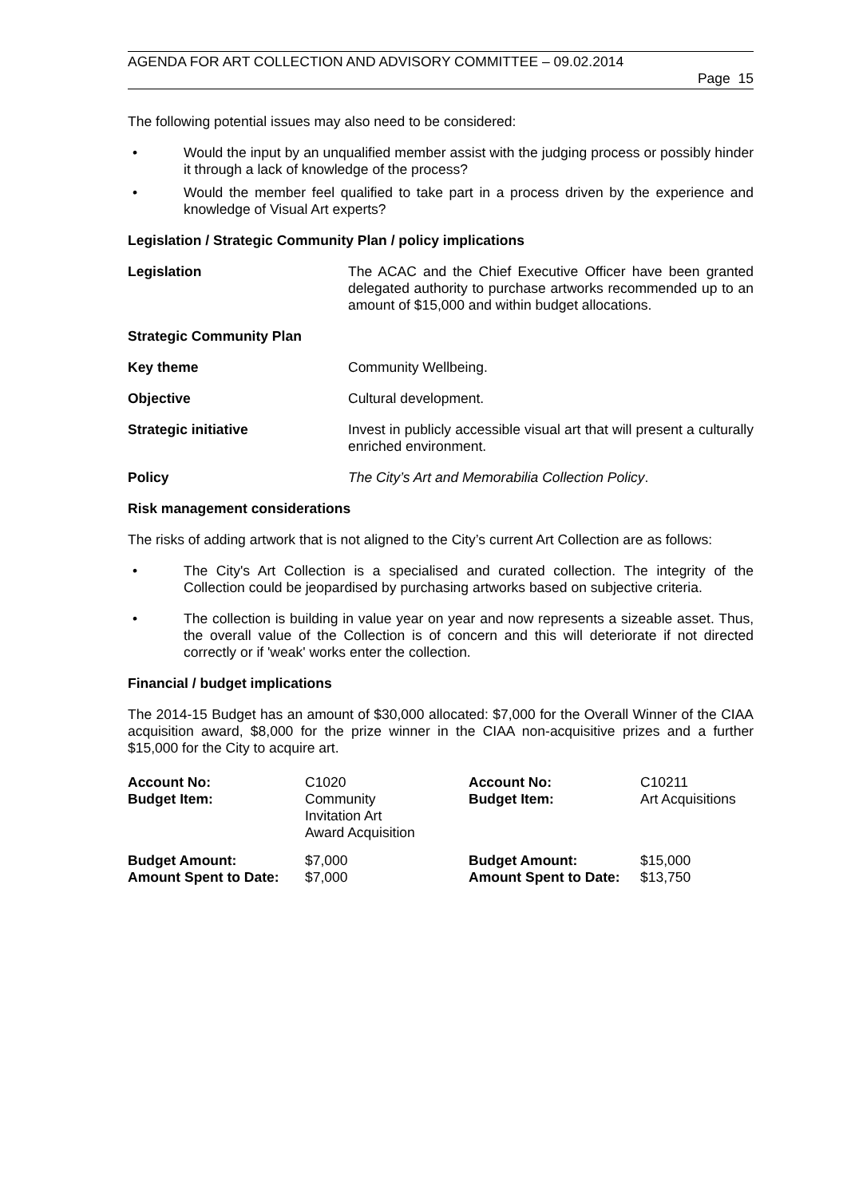AGENDA FOR ART COLLECTION AND ADVISORY COMMITTEE – 09.02.2014
Page 15
The following potential issues may also need to be considered:
• Would the input by an unqualified member assist with the judging process or possibly hinder it through a lack of knowledge of the process?
• Would the member feel qualified to take part in a process driven by the experience and knowledge of Visual Art experts?
Legislation / Strategic Community Plan / policy implications
Legislation The ACAC and the Chief Executive Officer have been granted delegated authority to purchase artworks recommended up to an amount of $15,000 and within budget allocations.
Strategic Community Plan
Key theme Community Wellbeing.
Objective Cultural development.
Strategic initiative Invest in publicly accessible visual art that will present a culturally enriched environment.
Policy The City’s Art and Memorabilia Collection Policy.
Risk management considerations
The risks of adding artwork that is not aligned to the City’s current Art Collection are as follows:
• The City's Art Collection is a specialised and curated collection. The integrity of the Collection could be jeopardised by purchasing artworks based on subjective criteria.
• The collection is building in value year on year and now represents a sizeable asset. Thus, the overall value of the Collection is of concern and this will deteriorate if not directed correctly or if 'weak' works enter the collection.
Financial / budget implications
The 2014-15 Budget has an amount of $30,000 allocated: $7,000 for the Overall Winner of the CIAA acquisition award, $8,000 for the prize winner in the CIAA non-acquisitive prizes and a further $15,000 for the City to acquire art.
| Account No: Budget Item: | C1020 Community Invitation Art Award Acquisition | Account No: Budget Item: | C10211 Art Acquisitions |
| Budget Amount: Amount Spent to Date: | $7,000 $7,000 | Budget Amount: Amount Spent to Date: | $15,000 $13,750 |